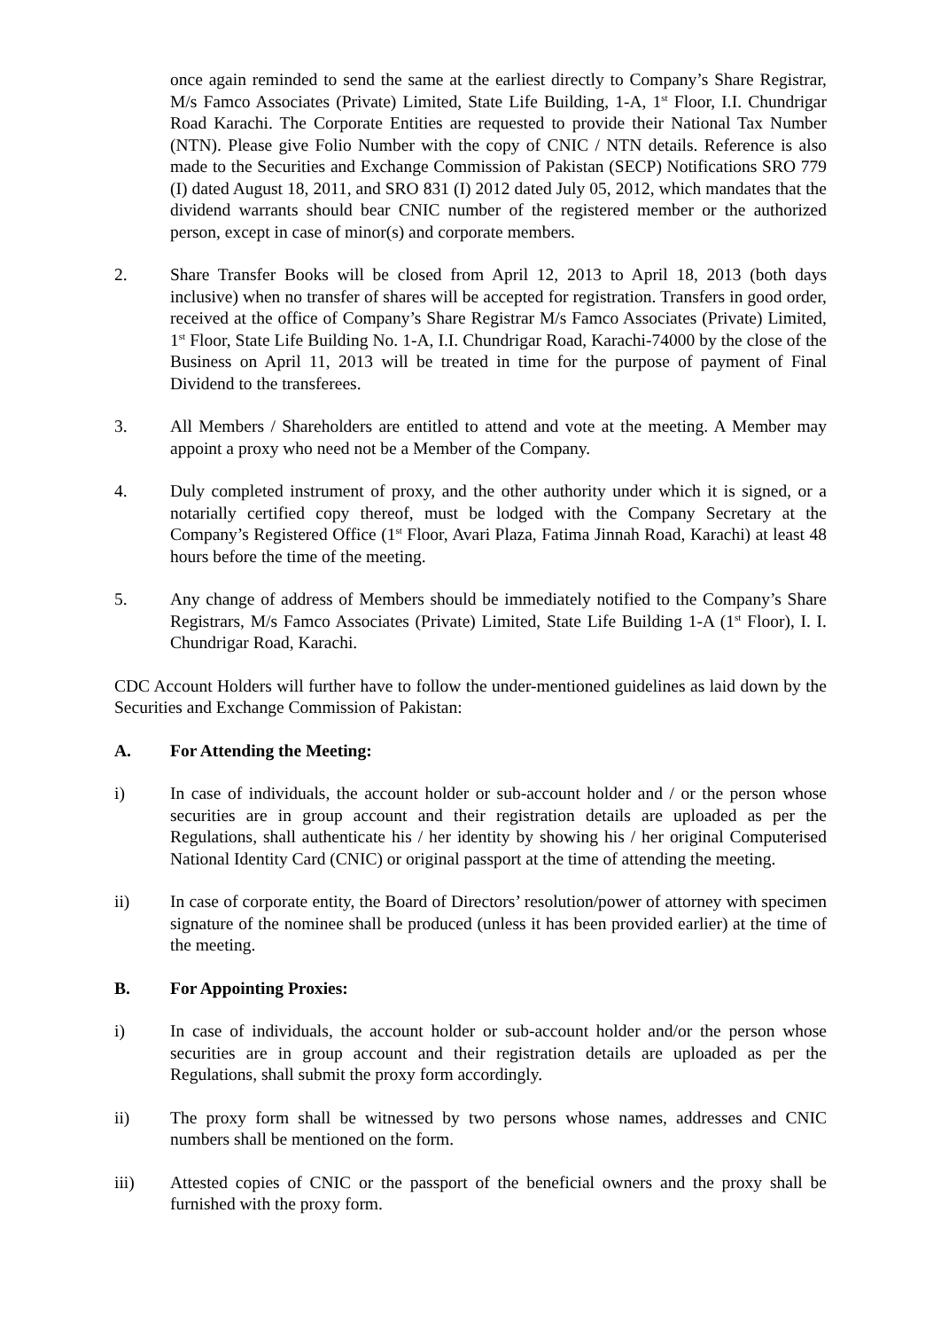once again reminded to send the same at the earliest directly to Company’s Share Registrar, M/s Famco Associates (Private) Limited, State Life Building, 1-A, 1<sup>st</sup> Floor, I.I. Chundrigar Road Karachi. The Corporate Entities are requested to provide their National Tax Number (NTN). Please give Folio Number with the copy of CNIC / NTN details. Reference is also made to the Securities and Exchange Commission of Pakistan (SECP) Notifications SRO 779 (I) dated August 18, 2011, and SRO 831 (I) 2012 dated July 05, 2012, which mandates that the dividend warrants should bear CNIC number of the registered member or the authorized person, except in case of minor(s) and corporate members.
2. Share Transfer Books will be closed from April 12, 2013 to April 18, 2013 (both days inclusive) when no transfer of shares will be accepted for registration. Transfers in good order, received at the office of Company’s Share Registrar M/s Famco Associates (Private) Limited, 1<sup>st</sup> Floor, State Life Building No. 1-A, I.I. Chundrigar Road, Karachi-74000 by the close of the Business on April 11, 2013 will be treated in time for the purpose of payment of Final Dividend to the transferees.
3. All Members / Shareholders are entitled to attend and vote at the meeting. A Member may appoint a proxy who need not be a Member of the Company.
4. Duly completed instrument of proxy, and the other authority under which it is signed, or a notarially certified copy thereof, must be lodged with the Company Secretary at the Company’s Registered Office (1<sup>st</sup> Floor, Avari Plaza, Fatima Jinnah Road, Karachi) at least 48 hours before the time of the meeting.
5. Any change of address of Members should be immediately notified to the Company’s Share Registrars, M/s Famco Associates (Private) Limited, State Life Building 1-A (1<sup>st</sup> Floor), I. I. Chundrigar Road, Karachi.
CDC Account Holders will further have to follow the under-mentioned guidelines as laid down by the Securities and Exchange Commission of Pakistan:
A. For Attending the Meeting:
i) In case of individuals, the account holder or sub-account holder and / or the person whose securities are in group account and their registration details are uploaded as per the Regulations, shall authenticate his / her identity by showing his / her original Computerised National Identity Card (CNIC) or original passport at the time of attending the meeting.
ii) In case of corporate entity, the Board of Directors’ resolution/power of attorney with specimen signature of the nominee shall be produced (unless it has been provided earlier) at the time of the meeting.
B. For Appointing Proxies:
i) In case of individuals, the account holder or sub-account holder and/or the person whose securities are in group account and their registration details are uploaded as per the Regulations, shall submit the proxy form accordingly.
ii) The proxy form shall be witnessed by two persons whose names, addresses and CNIC numbers shall be mentioned on the form.
iii) Attested copies of CNIC or the passport of the beneficial owners and the proxy shall be furnished with the proxy form.